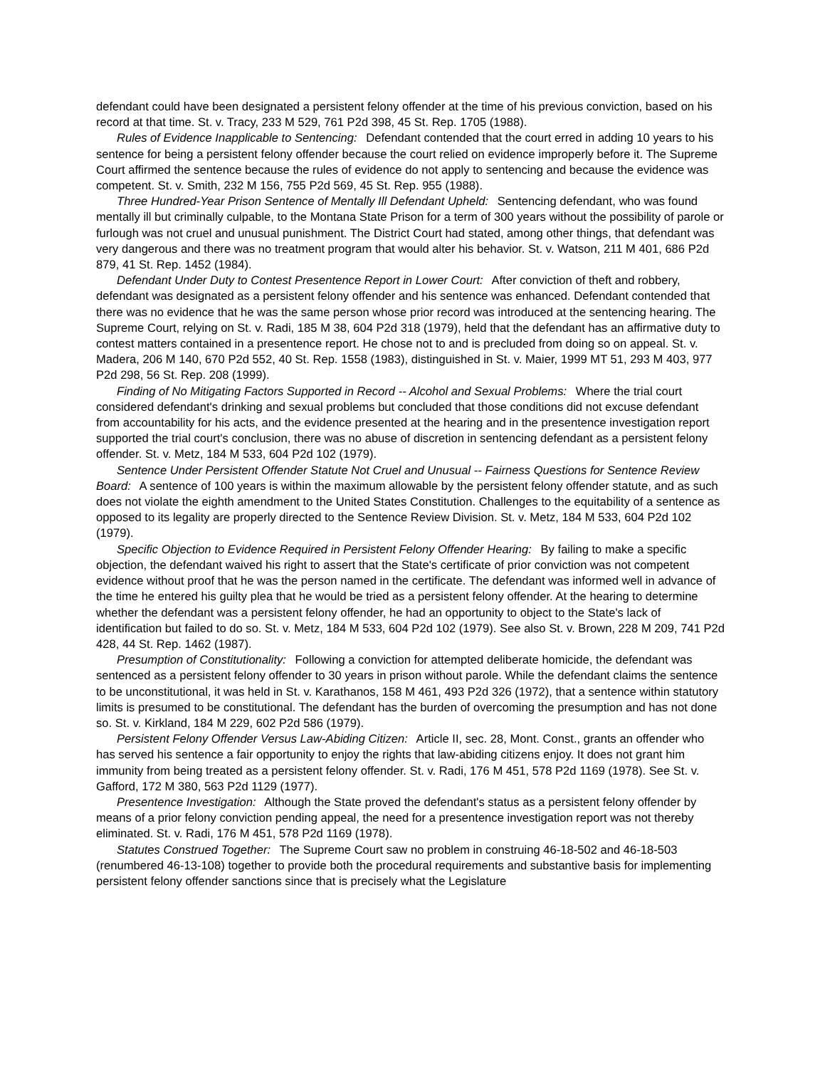defendant could have been designated a persistent felony offender at the time of his previous conviction, based on his record at that time. St. v. Tracy, 233 M 529, 761 P2d 398, 45 St. Rep. 1705 (1988).
Rules of Evidence Inapplicable to Sentencing: Defendant contended that the court erred in adding 10 years to his sentence for being a persistent felony offender because the court relied on evidence improperly before it. The Supreme Court affirmed the sentence because the rules of evidence do not apply to sentencing and because the evidence was competent. St. v. Smith, 232 M 156, 755 P2d 569, 45 St. Rep. 955 (1988).
Three Hundred-Year Prison Sentence of Mentally Ill Defendant Upheld: Sentencing defendant, who was found mentally ill but criminally culpable, to the Montana State Prison for a term of 300 years without the possibility of parole or furlough was not cruel and unusual punishment. The District Court had stated, among other things, that defendant was very dangerous and there was no treatment program that would alter his behavior. St. v. Watson, 211 M 401, 686 P2d 879, 41 St. Rep. 1452 (1984).
Defendant Under Duty to Contest Presentence Report in Lower Court: After conviction of theft and robbery, defendant was designated as a persistent felony offender and his sentence was enhanced. Defendant contended that there was no evidence that he was the same person whose prior record was introduced at the sentencing hearing. The Supreme Court, relying on St. v. Radi, 185 M 38, 604 P2d 318 (1979), held that the defendant has an affirmative duty to contest matters contained in a presentence report. He chose not to and is precluded from doing so on appeal. St. v. Madera, 206 M 140, 670 P2d 552, 40 St. Rep. 1558 (1983), distinguished in St. v. Maier, 1999 MT 51, 293 M 403, 977 P2d 298, 56 St. Rep. 208 (1999).
Finding of No Mitigating Factors Supported in Record -- Alcohol and Sexual Problems: Where the trial court considered defendant's drinking and sexual problems but concluded that those conditions did not excuse defendant from accountability for his acts, and the evidence presented at the hearing and in the presentence investigation report supported the trial court's conclusion, there was no abuse of discretion in sentencing defendant as a persistent felony offender. St. v. Metz, 184 M 533, 604 P2d 102 (1979).
Sentence Under Persistent Offender Statute Not Cruel and Unusual -- Fairness Questions for Sentence Review Board: A sentence of 100 years is within the maximum allowable by the persistent felony offender statute, and as such does not violate the eighth amendment to the United States Constitution. Challenges to the equitability of a sentence as opposed to its legality are properly directed to the Sentence Review Division. St. v. Metz, 184 M 533, 604 P2d 102 (1979).
Specific Objection to Evidence Required in Persistent Felony Offender Hearing: By failing to make a specific objection, the defendant waived his right to assert that the State's certificate of prior conviction was not competent evidence without proof that he was the person named in the certificate. The defendant was informed well in advance of the time he entered his guilty plea that he would be tried as a persistent felony offender. At the hearing to determine whether the defendant was a persistent felony offender, he had an opportunity to object to the State's lack of identification but failed to do so. St. v. Metz, 184 M 533, 604 P2d 102 (1979). See also St. v. Brown, 228 M 209, 741 P2d 428, 44 St. Rep. 1462 (1987).
Presumption of Constitutionality: Following a conviction for attempted deliberate homicide, the defendant was sentenced as a persistent felony offender to 30 years in prison without parole. While the defendant claims the sentence to be unconstitutional, it was held in St. v. Karathanos, 158 M 461, 493 P2d 326 (1972), that a sentence within statutory limits is presumed to be constitutional. The defendant has the burden of overcoming the presumption and has not done so. St. v. Kirkland, 184 M 229, 602 P2d 586 (1979).
Persistent Felony Offender Versus Law-Abiding Citizen: Article II, sec. 28, Mont. Const., grants an offender who has served his sentence a fair opportunity to enjoy the rights that law-abiding citizens enjoy. It does not grant him immunity from being treated as a persistent felony offender. St. v. Radi, 176 M 451, 578 P2d 1169 (1978). See St. v. Gafford, 172 M 380, 563 P2d 1129 (1977).
Presentence Investigation: Although the State proved the defendant's status as a persistent felony offender by means of a prior felony conviction pending appeal, the need for a presentence investigation report was not thereby eliminated. St. v. Radi, 176 M 451, 578 P2d 1169 (1978).
Statutes Construed Together: The Supreme Court saw no problem in construing 46-18-502 and 46-18-503 (renumbered 46-13-108) together to provide both the procedural requirements and substantive basis for implementing persistent felony offender sanctions since that is precisely what the Legislature